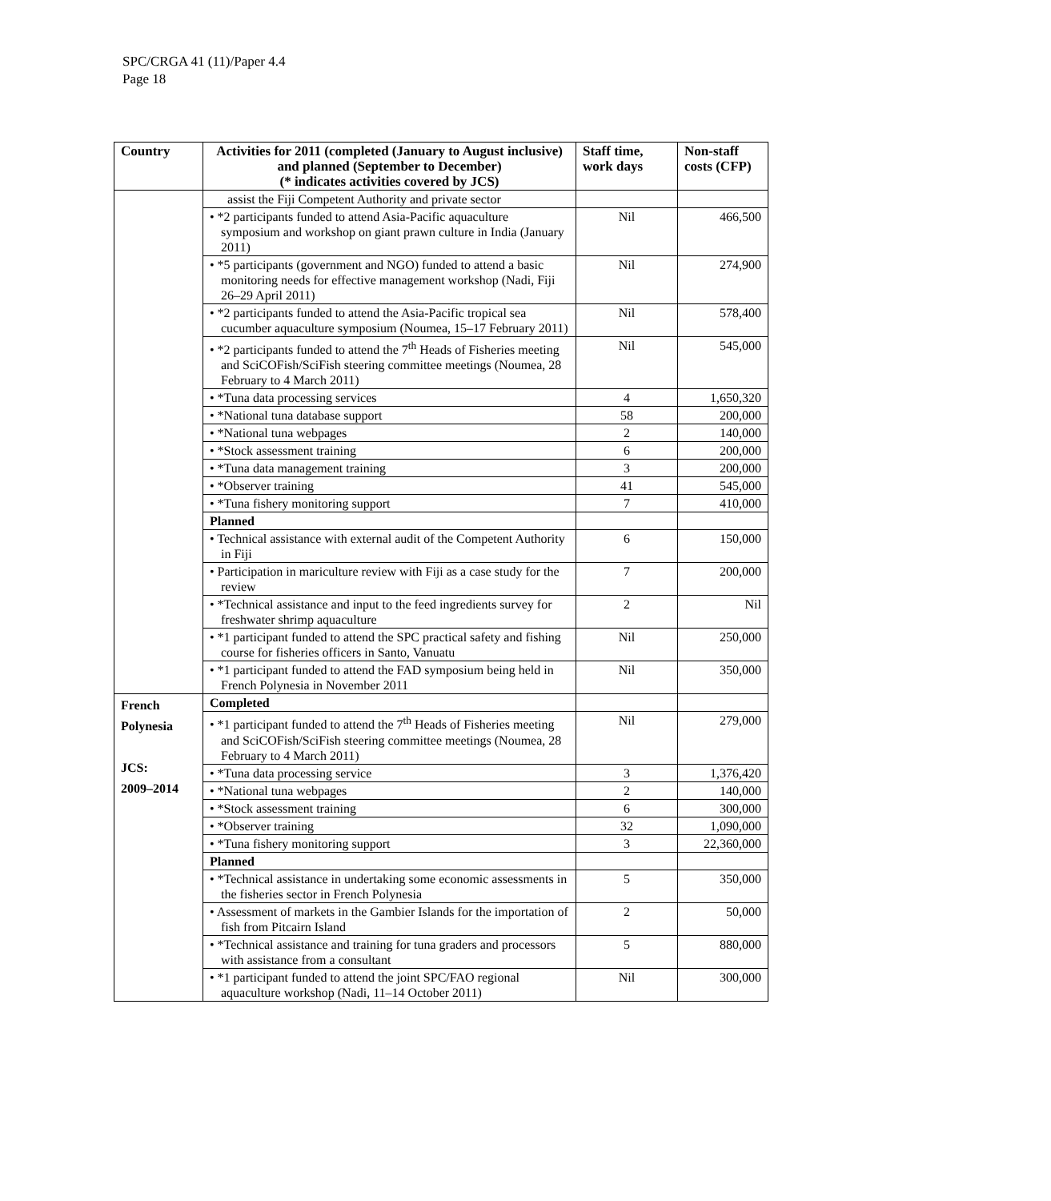SPC/CRGA 41 (11)/Paper 4.4
Page 18
| Country | Activities for 2011 (completed (January to August inclusive) and planned (September to December) (* indicates activities covered by JCS) | Staff time, work days | Non-staff costs (CFP) |
| --- | --- | --- | --- |
| | assist the Fiji Competent Authority and private sector | | |
| | • *2 participants funded to attend Asia-Pacific aquaculture symposium and workshop on giant prawn culture in India (January 2011) | Nil | 466,500 |
| | • *5 participants (government and NGO) funded to attend a basic monitoring needs for effective management workshop (Nadi, Fiji 26–29 April 2011) | Nil | 274,900 |
| | • *2 participants funded to attend the Asia-Pacific tropical sea cucumber aquaculture symposium (Noumea, 15–17 February 2011) | Nil | 578,400 |
| | • *2 participants funded to attend the 7<sup>th</sup> Heads of Fisheries meeting and SciCOFish/SciFish steering committee meetings (Noumea, 28 February to 4 March 2011) | Nil | 545,000 |
| | • *Tuna data processing services | 4 | 1,650,320 |
| | • *National tuna database support | 58 | 200,000 |
| | • *National tuna webpages | 2 | 140,000 |
| | • *Stock assessment training | 6 | 200,000 |
| | • *Tuna data management training | 3 | 200,000 |
| | • *Observer training | 41 | 545,000 |
| | • *Tuna fishery monitoring support | 7 | 410,000 |
| | Planned | | |
| | • Technical assistance with external audit of the Competent Authority in Fiji | 6 | 150,000 |
| | • Participation in mariculture review with Fiji as a case study for the review | 7 | 200,000 |
| | • *Technical assistance and input to the feed ingredients survey for freshwater shrimp aquaculture | 2 | Nil |
| | • *1 participant funded to attend the SPC practical safety and fishing course for fisheries officers in Santo, Vanuatu | Nil | 250,000 |
| | • *1 participant funded to attend the FAD symposium being held in French Polynesia in November 2011 | Nil | 350,000 |
| French Polynesia JCS: 2009–2014 | Completed | | |
| | • *1 participant funded to attend the 7<sup>th</sup> Heads of Fisheries meeting and SciCOFish/SciFish steering committee meetings (Noumea, 28 February to 4 March 2011) | Nil | 279,000 |
| | • *Tuna data processing service | 3 | 1,376,420 |
| | • *National tuna webpages | 2 | 140,000 |
| | • *Stock assessment training | 6 | 300,000 |
| | • *Observer training | 32 | 1,090,000 |
| | • *Tuna fishery monitoring support | 3 | 22,360,000 |
| | Planned | | |
| | • *Technical assistance in undertaking some economic assessments in the fisheries sector in French Polynesia | 5 | 350,000 |
| | • Assessment of markets in the Gambier Islands for the importation of fish from Pitcairn Island | 2 | 50,000 |
| | • *Technical assistance and training for tuna graders and processors with assistance from a consultant | 5 | 880,000 |
| | • *1 participant funded to attend the joint SPC/FAO regional aquaculture workshop (Nadi, 11–14 October 2011) | Nil | 300,000 |